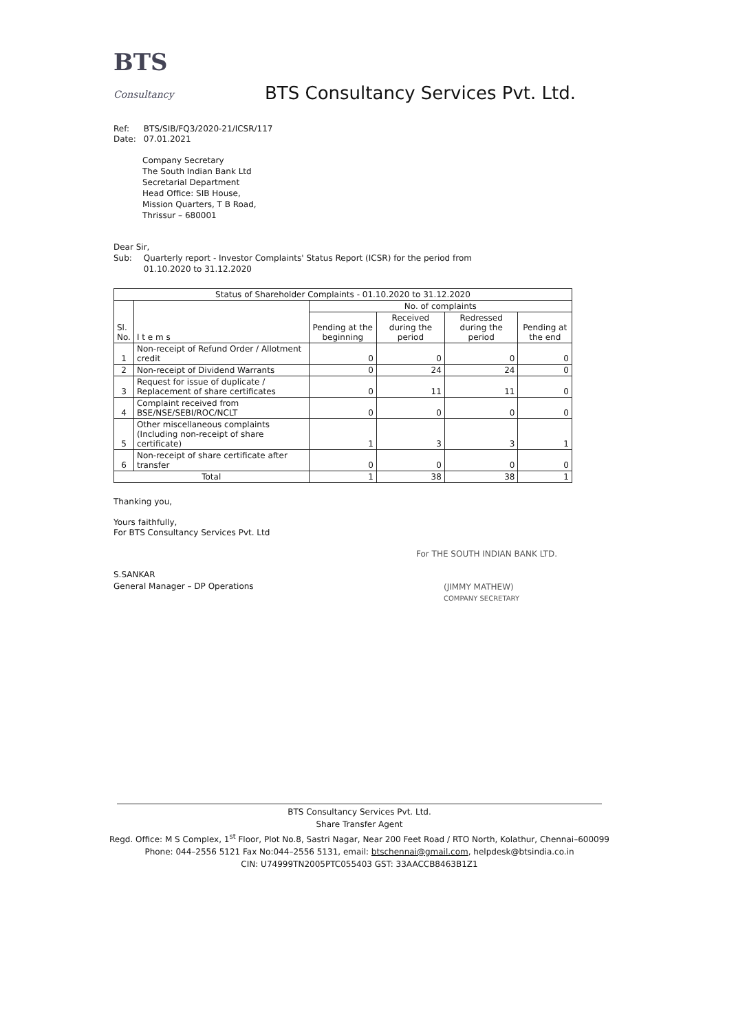BTS Consultancy
BTS Consultancy Services Pvt. Ltd.
Ref: BTS/SIB/FQ3/2020-21/ICSR/117
Date: 07.01.2021
Company Secretary
The South Indian Bank Ltd
Secretarial Department
Head Office: SIB House,
Mission Quarters, T B Road,
Thrissur – 680001
Dear Sir,
Sub: Quarterly report - Investor Complaints' Status Report (ICSR) for the period from
01.10.2020 to 31.12.2020
| Status of Shareholder Complaints - 01.10.2020 to 31.12.2020 | | | | | |
| --- | --- | --- | --- | --- | --- |
| Sl. No. | I t e m s | No. of complaints | | | |
| | | Pending at the beginning | Received during the period | Redressed during the period | Pending at the end |
| 1 | Non-receipt of Refund Order / Allotment credit | 0 | 0 | 0 | 0 |
| 2 | Non-receipt of Dividend Warrants | 0 | 24 | 24 | 0 |
| 3 | Request for issue of duplicate / Replacement of share certificates | 0 | 11 | 11 | 0 |
| 4 | Complaint received from BSE/NSE/SEBI/ROC/NCLT | 0 | 0 | 0 | 0 |
| 5 | Other miscellaneous complaints (Including non-receipt of share certificate) | 1 | 3 | 3 | 1 |
| 6 | Non-receipt of share certificate after transfer | 0 | 0 | 0 | 0 |
| Total | | 1 | 38 | 38 | 1 |
Thanking you,
Yours faithfully,
For BTS Consultancy Services Pvt. Ltd
S.SANKAR
General Manager – DP Operations
For THE SOUTH INDIAN BANK LTD.
(JIMMY MATHEW)
COMPANY SECRETARY
BTS Consultancy Services Pvt. Ltd.
Share Transfer Agent
Regd. Office: M S Complex, 1<sup>st</sup> Floor, Plot No.8, Sastri Nagar, Near 200 Feet Road / RTO North, Kolathur, Chennai–600099
Phone: 044–2556 5121 Fax No:044–2556 5131, email: btschennai@gmail.com, helpdesk@btsindia.co.in
CIN: U74999TN2005PTC055403 GST: 33AACCB8463B1Z1